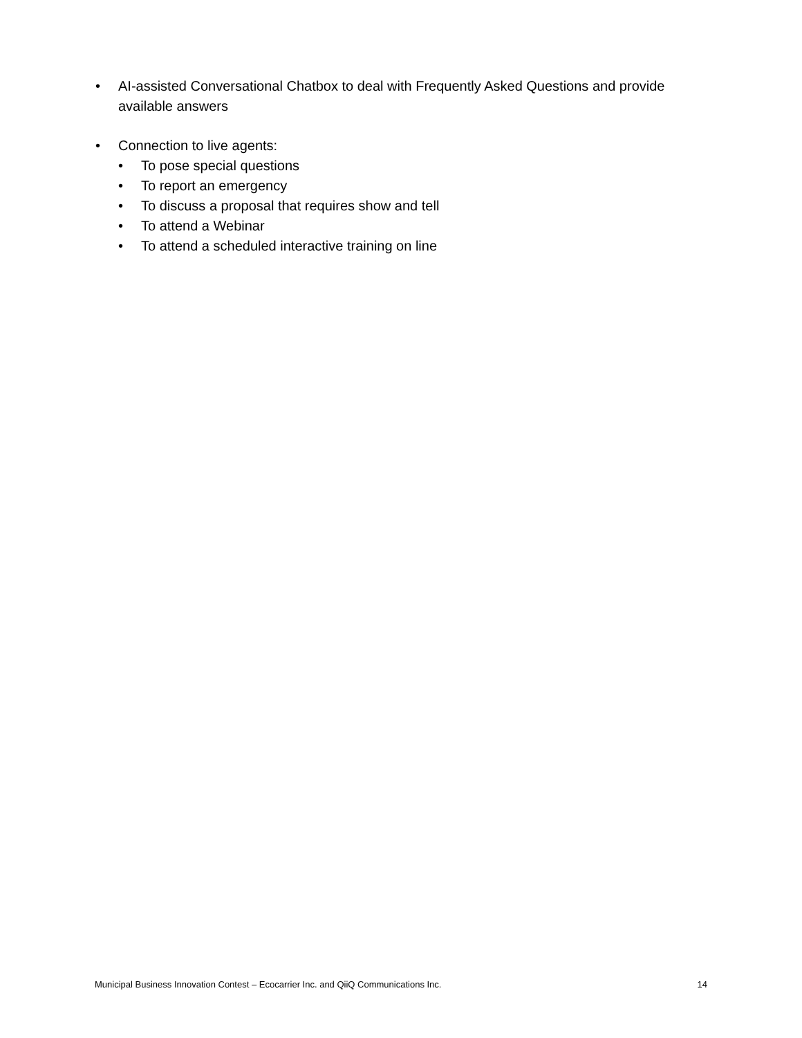• AI-assisted Conversational Chatbox to deal with Frequently Asked Questions and provide available answers
• Connection to live agents:
• To pose special questions
• To report an emergency
• To discuss a proposal that requires show and tell
• To attend a Webinar
• To attend a scheduled interactive training on line
Municipal Business Innovation Contest – Ecocarrier Inc. and QiiQ Communications Inc. 14